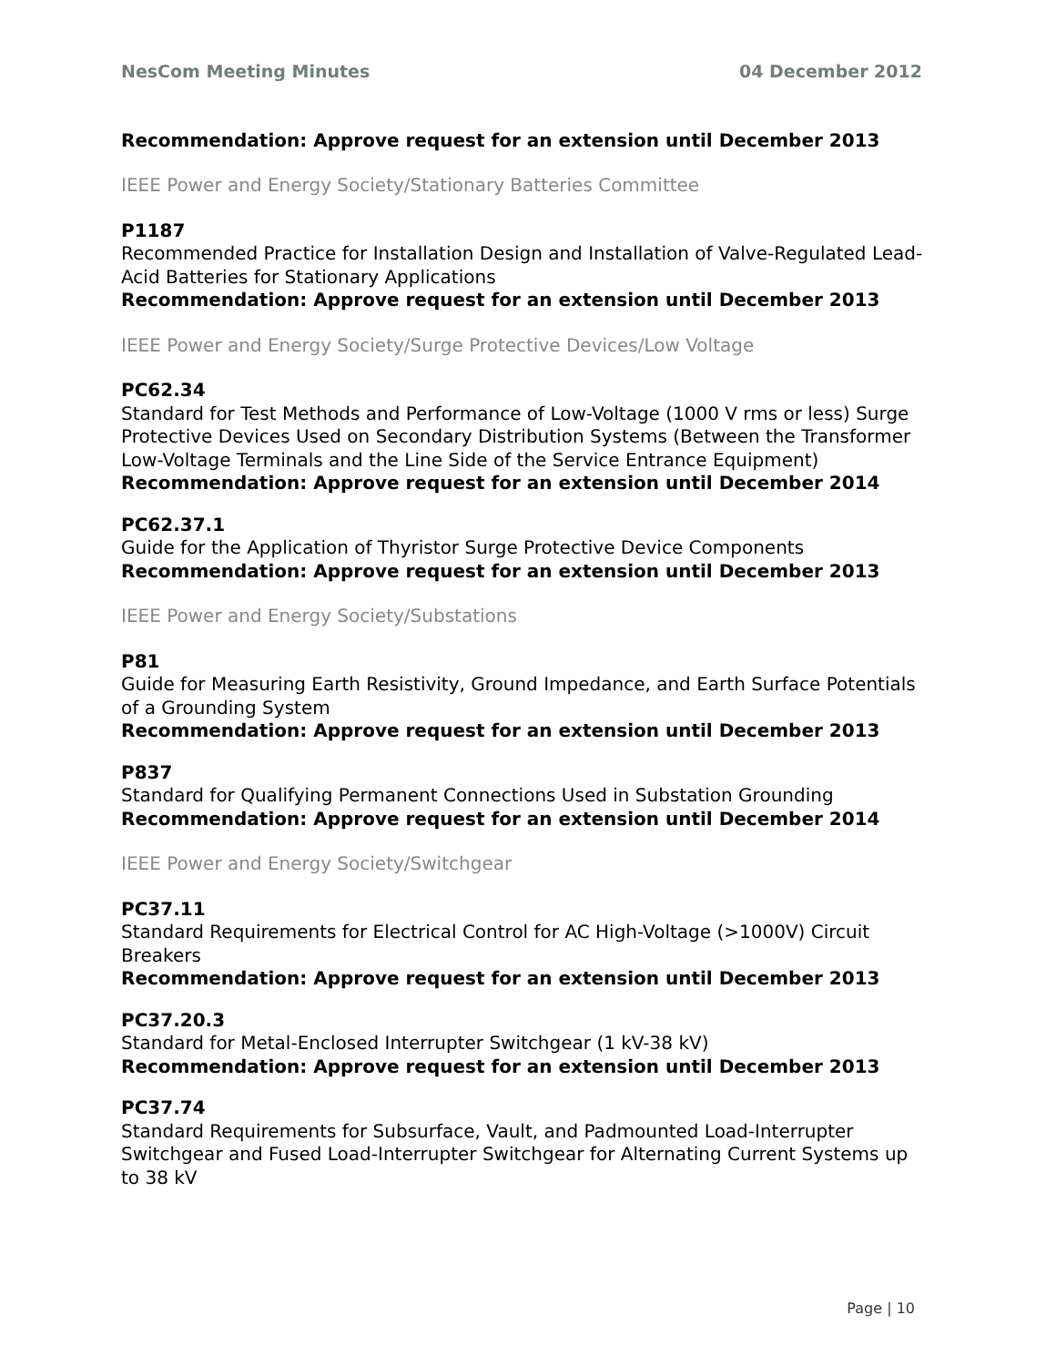NesCom Meeting Minutes 04 December 2012
Recommendation: Approve request for an extension until December 2013
IEEE Power and Energy Society/Stationary Batteries Committee
P1187
Recommended Practice for Installation Design and Installation of Valve-Regulated Lead-Acid Batteries for Stationary Applications
Recommendation: Approve request for an extension until December 2013
IEEE Power and Energy Society/Surge Protective Devices/Low Voltage
PC62.34
Standard for Test Methods and Performance of Low-Voltage (1000 V rms or less) Surge Protective Devices Used on Secondary Distribution Systems (Between the Transformer Low-Voltage Terminals and the Line Side of the Service Entrance Equipment)
Recommendation: Approve request for an extension until December 2014
PC62.37.1
Guide for the Application of Thyristor Surge Protective Device Components
Recommendation: Approve request for an extension until December 2013
IEEE Power and Energy Society/Substations
P81
Guide for Measuring Earth Resistivity, Ground Impedance, and Earth Surface Potentials of a Grounding System
Recommendation: Approve request for an extension until December 2013
P837
Standard for Qualifying Permanent Connections Used in Substation Grounding
Recommendation: Approve request for an extension until December 2014
IEEE Power and Energy Society/Switchgear
PC37.11
Standard Requirements for Electrical Control for AC High-Voltage (>1000V) Circuit Breakers
Recommendation: Approve request for an extension until December 2013
PC37.20.3
Standard for Metal-Enclosed Interrupter Switchgear (1 kV-38 kV)
Recommendation: Approve request for an extension until December 2013
PC37.74
Standard Requirements for Subsurface, Vault, and Padmounted Load-Interrupter Switchgear and Fused Load-Interrupter Switchgear for Alternating Current Systems up to 38 kV
Page | 10